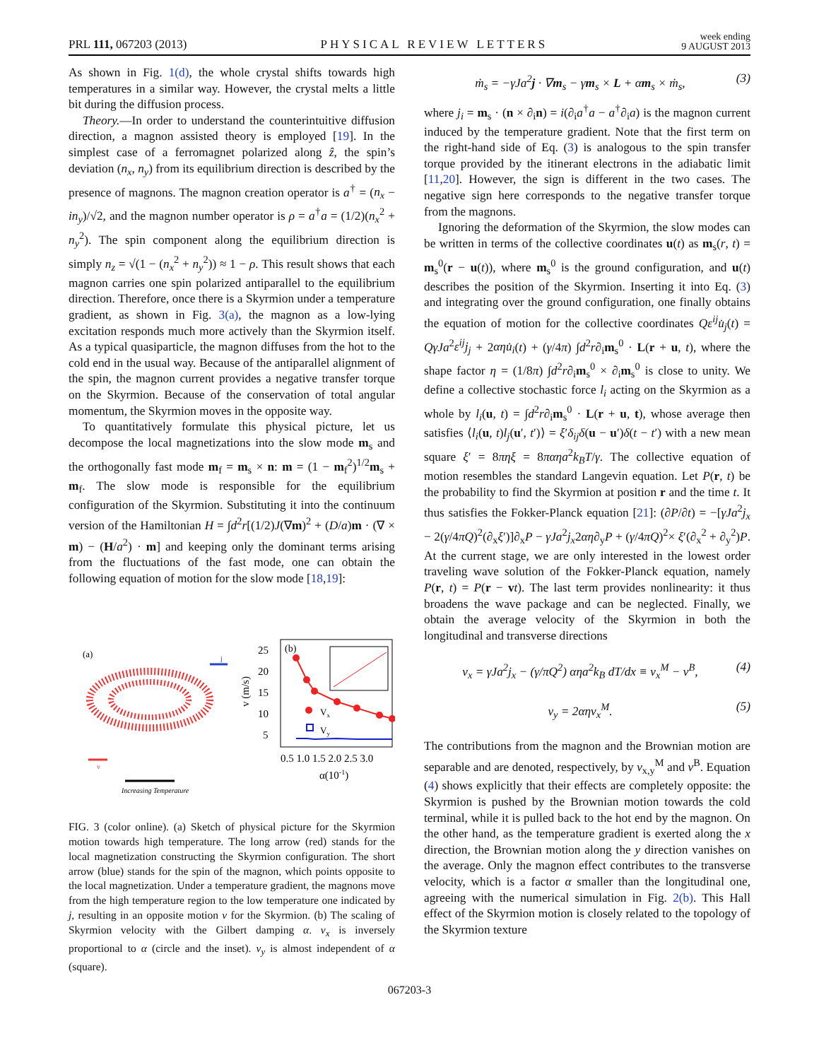PRL 111, 067203 (2013) PHYSICAL REVIEW LETTERS week ending
9 AUGUST 2013
As shown in Fig. 1(d), the whole crystal shifts towards high temperatures in a similar way. However, the crystal melts a little bit during the diffusion process.
Theory.—In order to understand the counterintuitive diffusion direction, a magnon assisted theory is employed [19]. In the simplest case of a ferromagnet polarized along ẑ, the spin’s deviation (n<sub>x</sub>, n<sub>y</sub>) from its equilibrium direction is described by the presence of magnons. The magnon creation operator is a<sup>†</sup> = (n<sub>x</sub> − in<sub>y</sub>)/√2, and the magnon number operator is ρ = a<sup>†</sup>a = (1/2)(n<sub>x</sub><sup>2</sup> + n<sub>y</sub><sup>2</sup>). The spin component along the equilibrium direction is simply n<sub>z</sub> = √(1 − (n<sub>x</sub><sup>2</sup> + n<sub>y</sub><sup>2</sup>)) ≈ 1 − ρ. This result shows that each magnon carries one spin polarized antiparallel to the equilibrium direction. Therefore, once there is a Skyrmion under a temperature gradient, as shown in Fig. 3(a), the magnon as a low-lying excitation responds much more actively than the Skyrmion itself. As a typical quasiparticle, the magnon diffuses from the hot to the cold end in the usual way. Because of the antiparallel alignment of the spin, the magnon current provides a negative transfer torque on the Skyrmion. Because of the conservation of total angular momentum, the Skyrmion moves in the opposite way.
To quantitatively formulate this physical picture, let us decompose the local magnetizations into the slow mode m<sub>s</sub> and the orthogonally fast mode m<sub>f</sub> = m<sub>s</sub> × n: m = (1 − m<sub>f</sub><sup>2</sup>)<sup>1/2</sup>m<sub>s</sub> + m<sub>f</sub>. The slow mode is responsible for the equilibrium configuration of the Skyrmion. Substituting it into the continuum version of the Hamiltonian H = ∫d<sup>2</sup>r[(1/2)J(∇m)<sup>2</sup> + (D/a)m · (∇ × m) − (H/a<sup>2</sup>) · m] and keeping only the dominant terms arising from the fluctuations of the fast mode, one can obtain the following equation of motion for the slow mode [18,19]:
(a)
j
v
Increasing Temperature
(b)
25
20
15
10
5
v (m/s)
Vx
Vy
0.5 1.0 1.5 2.0 2.5 3.0
α(10-1)
FIG. 3 (color online). (a) Sketch of physical picture for the Skyrmion motion towards high temperature. The long arrow (red) stands for the local magnetization constructing the Skyrmion configuration. The short arrow (blue) stands for the spin of the magnon, which points opposite to the local magnetization. Under a temperature gradient, the magnons move from the high temperature region to the low temperature one indicated by j, resulting in an opposite motion v for the Skyrmion. (b) The scaling of Skyrmion velocity with the Gilbert damping α. v<sub>x</sub> is inversely proportional to α (circle and the inset). v<sub>y</sub> is almost independent of α (square).
ṁ<sub>s</sub> = −γJa<sup>2</sup>j · ∇m<sub>s</sub> − γm<sub>s</sub> × L + αm<sub>s</sub> × ṁ<sub>s</sub>, (3)
where j<sub>i</sub> = m<sub>s</sub> · (n × ∂<sub>i</sub>n) = i(∂<sub>i</sub>a<sup>†</sup>a − a<sup>†</sup>∂<sub>i</sub>a) is the magnon current induced by the temperature gradient. Note that the first term on the right-hand side of Eq. (3) is analogous to the spin transfer torque provided by the itinerant electrons in the adiabatic limit [11,20]. However, the sign is different in the two cases. The negative sign here corresponds to the negative transfer torque from the magnons.
Ignoring the deformation of the Skyrmion, the slow modes can be written in terms of the collective coordinates u(t) as m<sub>s</sub>(r, t) = m<sub>s</sub><sup>0</sup>(r − u(t)), where m<sub>s</sub><sup>0</sup> is the ground configuration, and u(t) describes the position of the Skyrmion. Inserting it into Eq. (3) and integrating over the ground configuration, one finally obtains the equation of motion for the collective coordinates Qε<sup>ij</sup>u̇<sub>j</sub>(t) = QγJa<sup>2</sup>ε<sup>ij</sup>j<sub>j</sub> + 2αηu̇<sub>i</sub>(t) + (γ/4π) ∫d<sup>2</sup>r∂<sub>i</sub>m<sub>s</sub><sup>0</sup> · L(r + u, t), where the shape factor η = (1/8π) ∫d<sup>2</sup>r∂<sub>i</sub>m<sub>s</sub><sup>0</sup> × ∂<sub>i</sub>m<sub>s</sub><sup>0</sup> is close to unity. We define a collective stochastic force l<sub>i</sub> acting on the Skyrmion as a whole by l<sub>i</sub>(u, t) = ∫d<sup>2</sup>r∂<sub>i</sub>m<sub>s</sub><sup>0</sup> · L(r + u, t), whose average then satisfies ⟨l<sub>i</sub>(u, t)l<sub>j</sub>(u′, t′)⟩ = ξ′δ<sub>ij</sub>δ(u − u′)δ(t − t′) with a new mean square ξ′ = 8πηξ = 8παηa<sup>2</sup>k<sub>B</sub>T/γ. The collective equation of motion resembles the standard Langevin equation. Let P(r, t) be the probability to find the Skyrmion at position r and the time t. It thus satisfies the Fokker-Planck equation [21]: (∂P/∂t) = −[γJa<sup>2</sup>j<sub>x</sub> − 2(γ/4πQ)<sup>2</sup>(∂<sub>x</sub>ξ′)]∂<sub>x</sub>P − γJa<sup>2</sup>j<sub>x</sub>2αη∂<sub>y</sub>P + (γ/4πQ)<sup>2</sup>× ξ′(∂<sub>x</sub><sup>2</sup> + ∂<sub>y</sub><sup>2</sup>)P. At the current stage, we are only interested in the lowest order traveling wave solution of the Fokker-Planck equation, namely P(r, t) = P(r − vt). The last term provides nonlinearity: it thus broadens the wave package and can be neglected. Finally, we obtain the average velocity of the Skyrmion in both the longitudinal and transverse directions
v<sub>x</sub> = γJa<sup>2</sup>j<sub>x</sub> − (γ/πQ<sup>2</sup>) αηa<sup>2</sup>k<sub>B</sub> dT/dx ≡ v<sub>x</sub><sup>M</sup> − v<sup>B</sup>, (4)
v<sub>y</sub> = 2αηv<sub>x</sub><sup>M</sup>. (5)
The contributions from the magnon and the Brownian motion are separable and are denoted, respectively, by v<sub>x,y</sub><sup>M</sup> and v<sup>B</sup>. Equation (4) shows explicitly that their effects are completely opposite: the Skyrmion is pushed by the Brownian motion towards the cold terminal, while it is pulled back to the hot end by the magnon. On the other hand, as the temperature gradient is exerted along the x direction, the Brownian motion along the y direction vanishes on the average. Only the magnon effect contributes to the transverse velocity, which is a factor α smaller than the longitudinal one, agreeing with the numerical simulation in Fig. 2(b). This Hall effect of the Skyrmion motion is closely related to the topology of the Skyrmion texture
067203-3